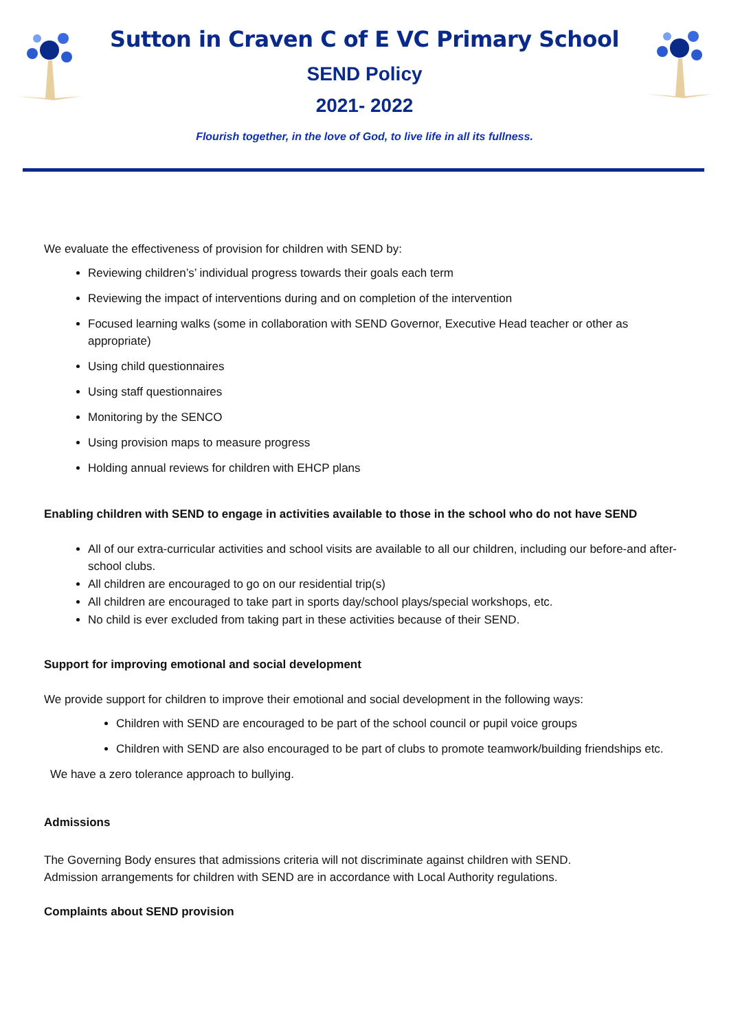Sutton in Craven C of E VC Primary School
SEND Policy
2021- 2022
Flourish together, in the love of God, to live life in all its fullness.
We evaluate the effectiveness of provision for children with SEND by:
Reviewing children’s’ individual progress towards their goals each term
Reviewing the impact of interventions during and on completion of the intervention
Focused learning walks (some in collaboration with SEND Governor, Executive Head teacher or other as appropriate)
Using child questionnaires
Using staff questionnaires
Monitoring by the SENCO
Using provision maps to measure progress
Holding annual reviews for children with EHCP plans
Enabling children with SEND to engage in activities available to those in the school who do not have SEND
All of our extra-curricular activities and school visits are available to all our children, including our before-and after-school clubs.
All children are encouraged to go on our residential trip(s)
All children are encouraged to take part in sports day/school plays/special workshops, etc.
No child is ever excluded from taking part in these activities because of their SEND.
Support for improving emotional and social development
We provide support for children to improve their emotional and social development in the following ways:
Children with SEND are encouraged to be part of the school council or pupil voice groups
Children with SEND are also encouraged to be part of clubs to promote teamwork/building friendships etc.
We have a zero tolerance approach to bullying.
Admissions
The Governing Body ensures that admissions criteria will not discriminate against children with SEND. Admission arrangements for children with SEND are in accordance with Local Authority regulations.
Complaints about SEND provision